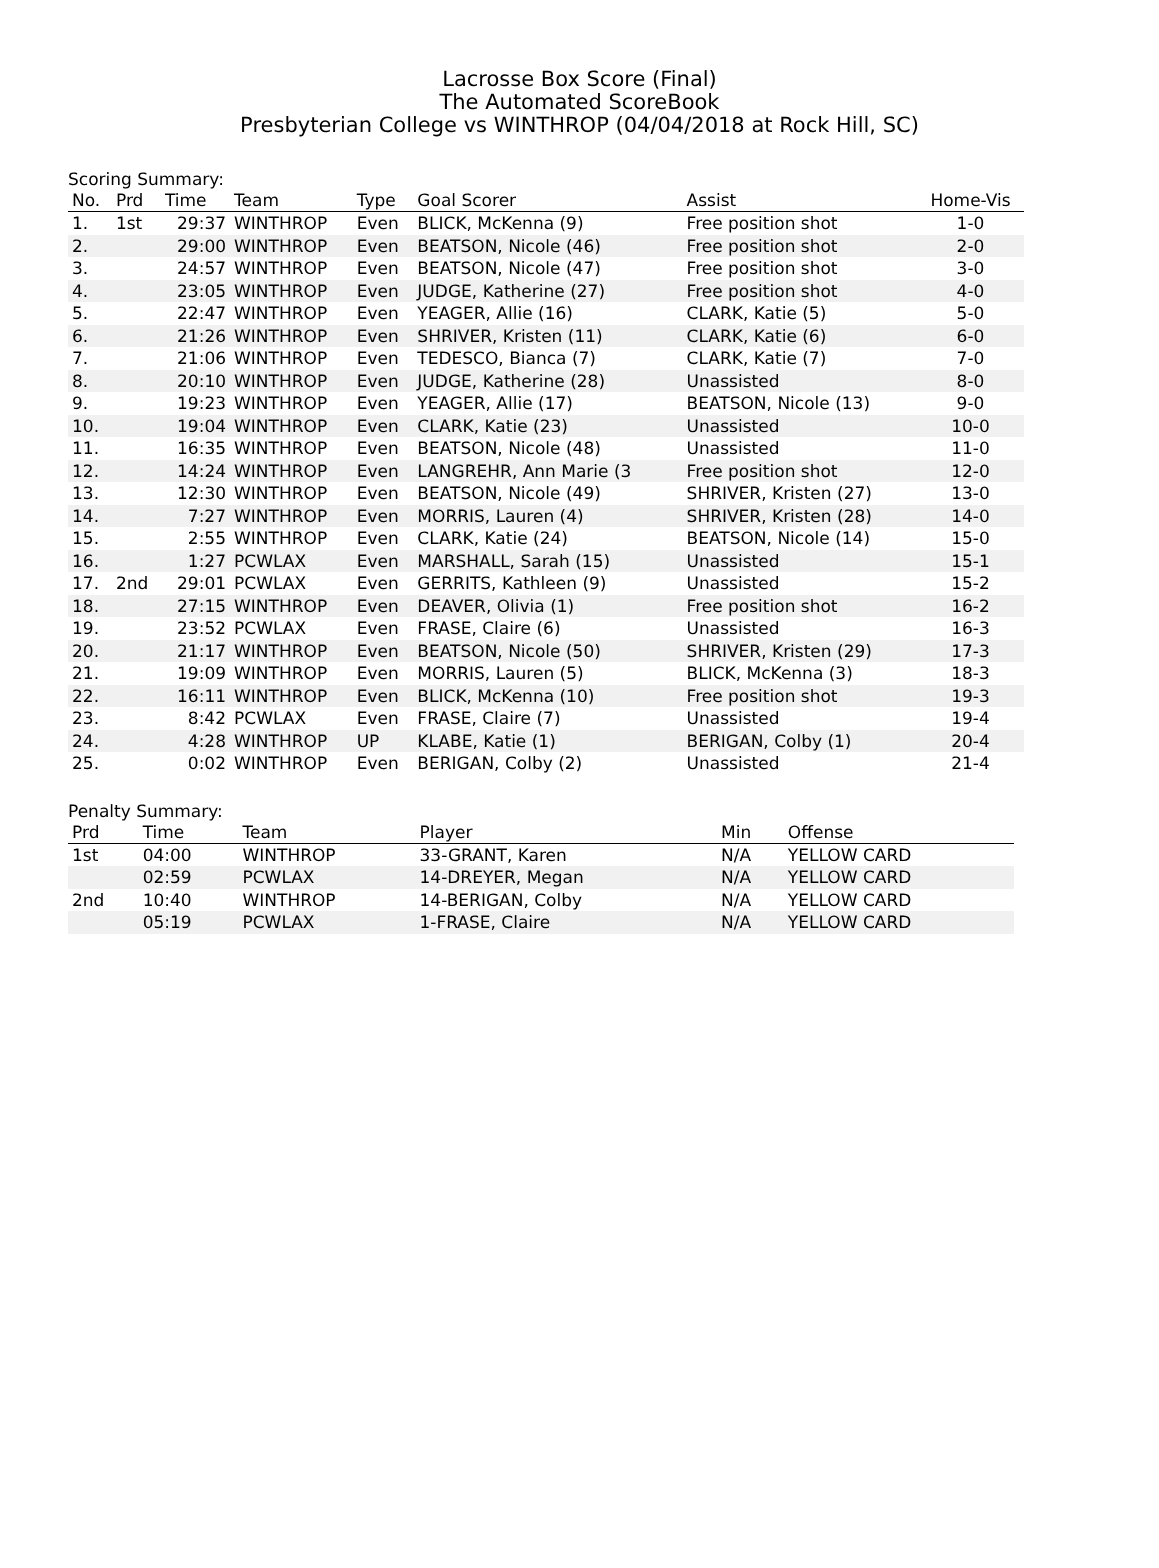Lacrosse Box Score (Final)
The Automated ScoreBook
Presbyterian College vs WINTHROP (04/04/2018 at Rock Hill, SC)
Scoring Summary:
| No. | Prd | Time | Team | Type | Goal Scorer | Assist | Home-Vis |
| --- | --- | --- | --- | --- | --- | --- | --- |
| 1. | 1st | 29:37 | WINTHROP | Even | BLICK, McKenna (9) | Free position shot | 1-0 |
| 2. | | 29:00 | WINTHROP | Even | BEATSON, Nicole (46) | Free position shot | 2-0 |
| 3. | | 24:57 | WINTHROP | Even | BEATSON, Nicole (47) | Free position shot | 3-0 |
| 4. | | 23:05 | WINTHROP | Even | JUDGE, Katherine (27) | Free position shot | 4-0 |
| 5. | | 22:47 | WINTHROP | Even | YEAGER, Allie (16) | CLARK, Katie (5) | 5-0 |
| 6. | | 21:26 | WINTHROP | Even | SHRIVER, Kristen (11) | CLARK, Katie (6) | 6-0 |
| 7. | | 21:06 | WINTHROP | Even | TEDESCO, Bianca (7) | CLARK, Katie (7) | 7-0 |
| 8. | | 20:10 | WINTHROP | Even | JUDGE, Katherine (28) | Unassisted | 8-0 |
| 9. | | 19:23 | WINTHROP | Even | YEAGER, Allie (17) | BEATSON, Nicole (13) | 9-0 |
| 10. | | 19:04 | WINTHROP | Even | CLARK, Katie (23) | Unassisted | 10-0 |
| 11. | | 16:35 | WINTHROP | Even | BEATSON, Nicole (48) | Unassisted | 11-0 |
| 12. | | 14:24 | WINTHROP | Even | LANGREHR, Ann Marie (3 | Free position shot | 12-0 |
| 13. | | 12:30 | WINTHROP | Even | BEATSON, Nicole (49) | SHRIVER, Kristen (27) | 13-0 |
| 14. | | 7:27 | WINTHROP | Even | MORRIS, Lauren (4) | SHRIVER, Kristen (28) | 14-0 |
| 15. | | 2:55 | WINTHROP | Even | CLARK, Katie (24) | BEATSON, Nicole (14) | 15-0 |
| 16. | | 1:27 | PCWLAX | Even | MARSHALL, Sarah (15) | Unassisted | 15-1 |
| 17. | 2nd | 29:01 | PCWLAX | Even | GERRITS, Kathleen (9) | Unassisted | 15-2 |
| 18. | | 27:15 | WINTHROP | Even | DEAVER, Olivia (1) | Free position shot | 16-2 |
| 19. | | 23:52 | PCWLAX | Even | FRASE, Claire (6) | Unassisted | 16-3 |
| 20. | | 21:17 | WINTHROP | Even | BEATSON, Nicole (50) | SHRIVER, Kristen (29) | 17-3 |
| 21. | | 19:09 | WINTHROP | Even | MORRIS, Lauren (5) | BLICK, McKenna (3) | 18-3 |
| 22. | | 16:11 | WINTHROP | Even | BLICK, McKenna (10) | Free position shot | 19-3 |
| 23. | | 8:42 | PCWLAX | Even | FRASE, Claire (7) | Unassisted | 19-4 |
| 24. | | 4:28 | WINTHROP | UP | KLABE, Katie (1) | BERIGAN, Colby (1) | 20-4 |
| 25. | | 0:02 | WINTHROP | Even | BERIGAN, Colby (2) | Unassisted | 21-4 |
Penalty Summary:
| Prd | Time | Team | Player | Min | Offense |
| --- | --- | --- | --- | --- | --- |
| 1st | 04:00 | WINTHROP | 33-GRANT, Karen | N/A | YELLOW CARD |
| | 02:59 | PCWLAX | 14-DREYER, Megan | N/A | YELLOW CARD |
| 2nd | 10:40 | WINTHROP | 14-BERIGAN, Colby | N/A | YELLOW CARD |
| | 05:19 | PCWLAX | 1-FRASE, Claire | N/A | YELLOW CARD |